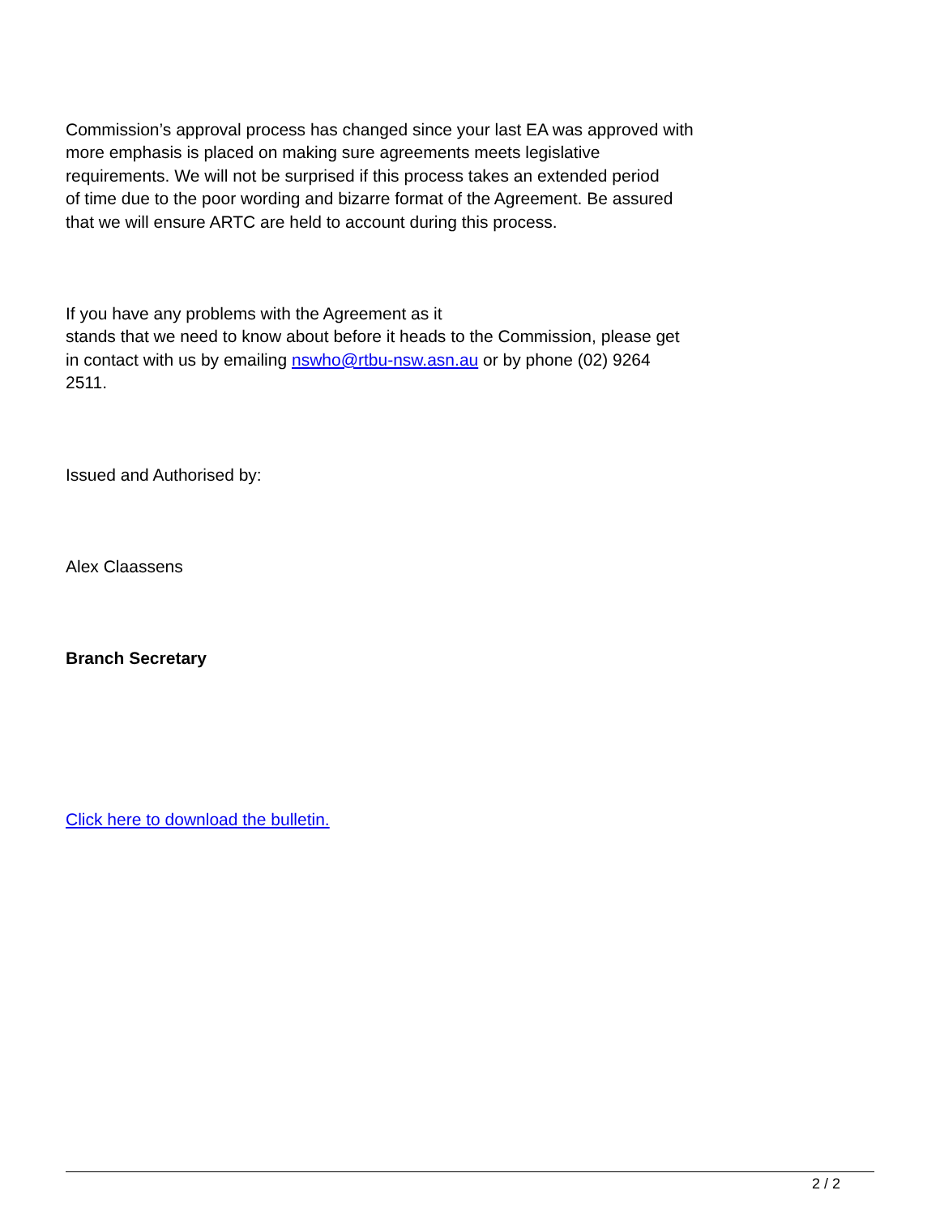Commission’s approval process has changed since your last EA was approved with
more emphasis is placed on making sure agreements meets legislative
requirements. We will not be surprised if this process takes an extended period
of time due to the poor wording and bizarre format of the Agreement. Be assured
that we will ensure ARTC are held to account during this process.
If you have any problems with the Agreement as it
stands that we need to know about before it heads to the Commission, please get
in contact with us by emailing nswho@rtbu-nsw.asn.au or by phone (02) 9264
2511.
Issued and Authorised by:
Alex Claassens
Branch Secretary
Click here to download the bulletin.
2 / 2